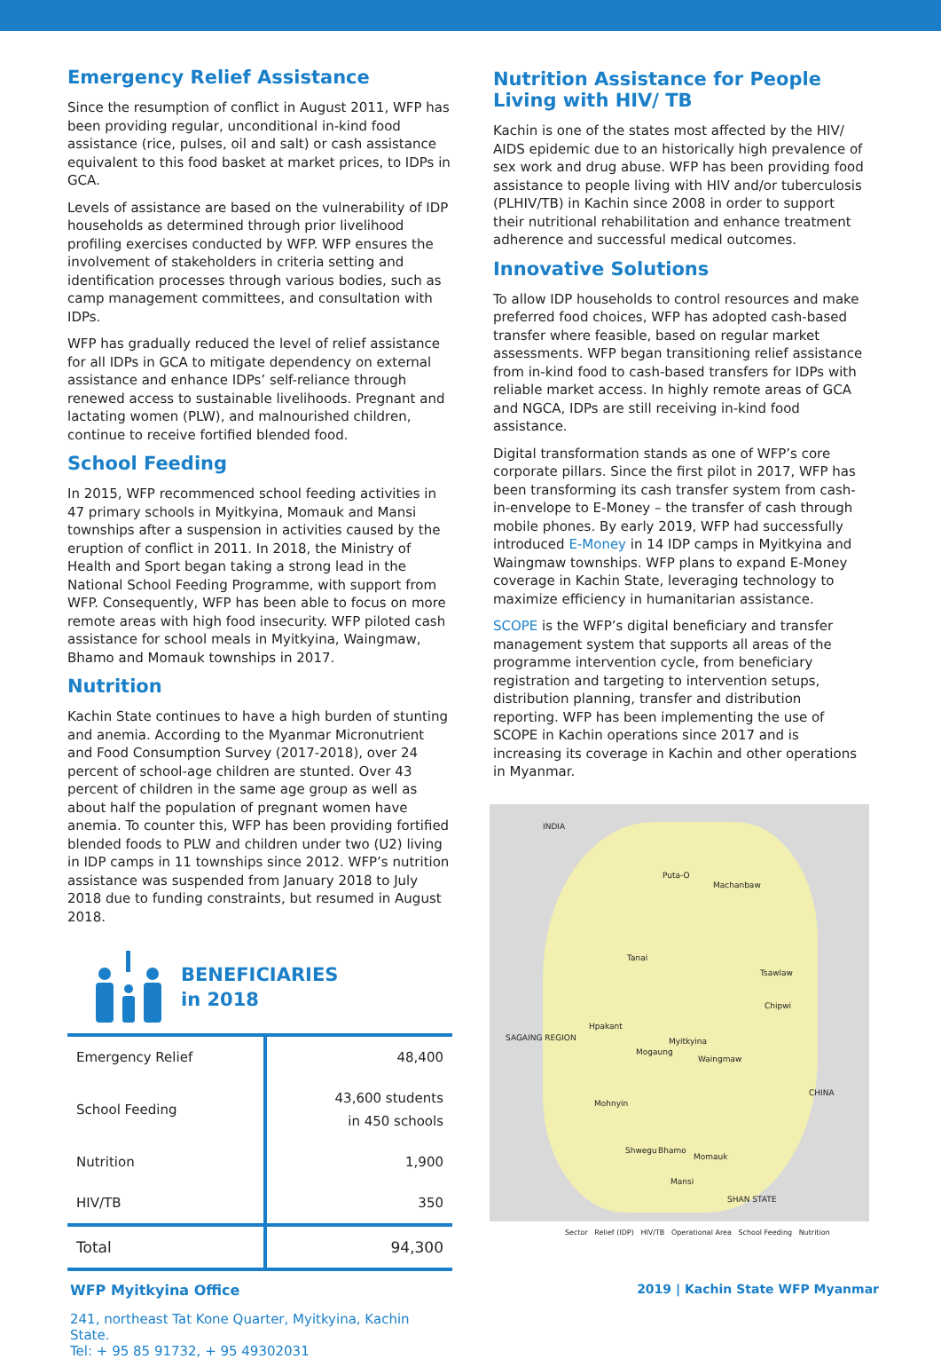Emergency Relief Assistance
Since the resumption of conflict in August 2011, WFP has been providing regular, unconditional in-kind food assistance (rice, pulses, oil and salt) or cash assistance equivalent to this food basket at market prices, to IDPs in GCA.
Levels of assistance are based on the vulnerability of IDP households as determined through prior livelihood profiling exercises conducted by WFP. WFP ensures the involvement of stakeholders in criteria setting and identification processes through various bodies, such as camp management committees, and consultation with IDPs.
WFP has gradually reduced the level of relief assistance for all IDPs in GCA to mitigate dependency on external assistance and enhance IDPs’ self-reliance through renewed access to sustainable livelihoods. Pregnant and lactating women (PLW), and malnourished children, continue to receive fortified blended food.
School Feeding
In 2015, WFP recommenced school feeding activities in 47 primary schools in Myitkyina, Momauk and Mansi townships after a suspension in activities caused by the eruption of conflict in 2011. In 2018, the Ministry of Health and Sport began taking a strong lead in the National School Feeding Programme, with support from WFP. Consequently, WFP has been able to focus on more remote areas with high food insecurity. WFP piloted cash assistance for school meals in Myitkyina, Waingmaw, Bhamo and Momauk townships in 2017.
Nutrition
Kachin State continues to have a high burden of stunting and anemia. According to the Myanmar Micronutrient and Food Consumption Survey (2017-2018), over 24 percent of school-age children are stunted. Over 43 percent of children in the same age group as well as about half the population of pregnant women have anemia. To counter this, WFP has been providing fortified blended foods to PLW and children under two (U2) living in IDP camps in 11 townships since 2012. WFP’s nutrition assistance was suspended from January 2018 to July 2018 due to funding constraints, but resumed in August 2018.
BENEFICIARIES
in 2018
| Emergency Relief | 48,400 |
| School Feeding | 43,600 students in 450 schools |
| Nutrition | 1,900 |
| HIV/TB | 350 |
| Total | 94,300 |
WFP Myitkyina Office
241, northeast Tat Kone Quarter, Myitkyina, Kachin State.
Tel: + 95 85 91732, + 95 49302031
Nutrition Assistance for People Living with HIV/ TB
Kachin is one of the states most affected by the HIV/ AIDS epidemic due to an historically high prevalence of sex work and drug abuse. WFP has been providing food assistance to people living with HIV and/or tuberculosis (PLHIV/TB) in Kachin since 2008 in order to support their nutritional rehabilitation and enhance treatment adherence and successful medical outcomes.
Innovative Solutions
To allow IDP households to control resources and make preferred food choices, WFP has adopted cash-based transfer where feasible, based on regular market assessments. WFP began transitioning relief assistance from in-kind food to cash-based transfers for IDPs with reliable market access. In highly remote areas of GCA and NGCA, IDPs are still receiving in-kind food assistance.
Digital transformation stands as one of WFP’s core corporate pillars. Since the first pilot in 2017, WFP has been transforming its cash transfer system from cash-in-envelope to E-Money – the transfer of cash through mobile phones. By early 2019, WFP had successfully introduced E-Money in 14 IDP camps in Myitkyina and Waingmaw townships. WFP plans to expand E-Money coverage in Kachin State, leveraging technology to maximize efficiency in humanitarian assistance.
SCOPE is the WFP’s digital beneficiary and transfer management system that supports all areas of the programme intervention cycle, from beneficiary registration and targeting to intervention setups, distribution planning, transfer and distribution reporting. WFP has been implementing the use of SCOPE in Kachin operations since 2017 and is increasing its coverage in Kachin and other operations in Myanmar.
INDIA
Puta-O
Machanbaw
Tanai
Tsawlaw
Chipwi
Hpakant
SAGAING REGION Myitkyina
Mogaung
Waingmaw
CHINA
Mohnyin
Shwegu Bhamo
Momauk
Mansi
SHAN STATE
Sector Relief (IDP) HIV/TB Operational Area School Feeding Nutrition
2019 | Kachin State WFP Myanmar